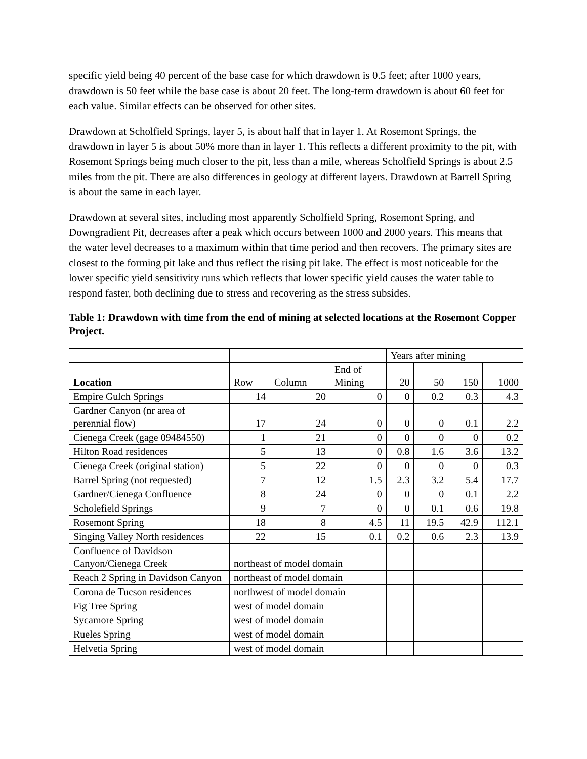specific yield being 40 percent of the base case for which drawdown is 0.5 feet; after 1000 years, drawdown is 50 feet while the base case is about 20 feet. The long-term drawdown is about 60 feet for each value. Similar effects can be observed for other sites.
Drawdown at Scholfield Springs, layer 5, is about half that in layer 1. At Rosemont Springs, the drawdown in layer 5 is about 50% more than in layer 1. This reflects a different proximity to the pit, with Rosemont Springs being much closer to the pit, less than a mile, whereas Scholfield Springs is about 2.5 miles from the pit. There are also differences in geology at different layers. Drawdown at Barrell Spring is about the same in each layer.
Drawdown at several sites, including most apparently Scholfield Spring, Rosemont Spring, and Downgradient Pit, decreases after a peak which occurs between 1000 and 2000 years. This means that the water level decreases to a maximum within that time period and then recovers. The primary sites are closest to the forming pit lake and thus reflect the rising pit lake. The effect is most noticeable for the lower specific yield sensitivity runs which reflects that lower specific yield causes the water table to respond faster, both declining due to stress and recovering as the stress subsides.
Table 1: Drawdown with time from the end of mining at selected locations at the Rosemont Copper Project.
| | | | | Years after mining | | | |
| Location | Row | Column | End of Mining | 20 | 50 | 150 | 1000 |
| Empire Gulch Springs | 14 | 20 | 0 | 0 | 0.2 | 0.3 | 4.3 |
| Gardner Canyon (nr area of perennial flow) | 17 | 24 | 0 | 0 | 0 | 0.1 | 2.2 |
| Cienega Creek (gage 09484550) | 1 | 21 | 0 | 0 | 0 | 0 | 0.2 |
| Hilton Road residences | 5 | 13 | 0 | 0.8 | 1.6 | 3.6 | 13.2 |
| Cienega Creek (original station) | 5 | 22 | 0 | 0 | 0 | 0 | 0.3 |
| Barrel Spring (not requested) | 7 | 12 | 1.5 | 2.3 | 3.2 | 5.4 | 17.7 |
| Gardner/Cienega Confluence | 8 | 24 | 0 | 0 | 0 | 0.1 | 2.2 |
| Scholefield Springs | 9 | 7 | 0 | 0 | 0.1 | 0.6 | 19.8 |
| Rosemont Spring | 18 | 8 | 4.5 | 11 | 19.5 | 42.9 | 112.1 |
| Singing Valley North residences | 22 | 15 | 0.1 | 0.2 | 0.6 | 2.3 | 13.9 |
| Confluence of Davidson Canyon/Cienega Creek | northeast of model domain | | | | | | |
| Reach 2 Spring in Davidson Canyon | northeast of model domain | | | | | | |
| Corona de Tucson residences | northwest of model domain | | | | | | |
| Fig Tree Spring | west of model domain | | | | | | |
| Sycamore Spring | west of model domain | | | | | | |
| Rueles Spring | west of model domain | | | | | | |
| Helvetia Spring | west of model domain | | | | | | |